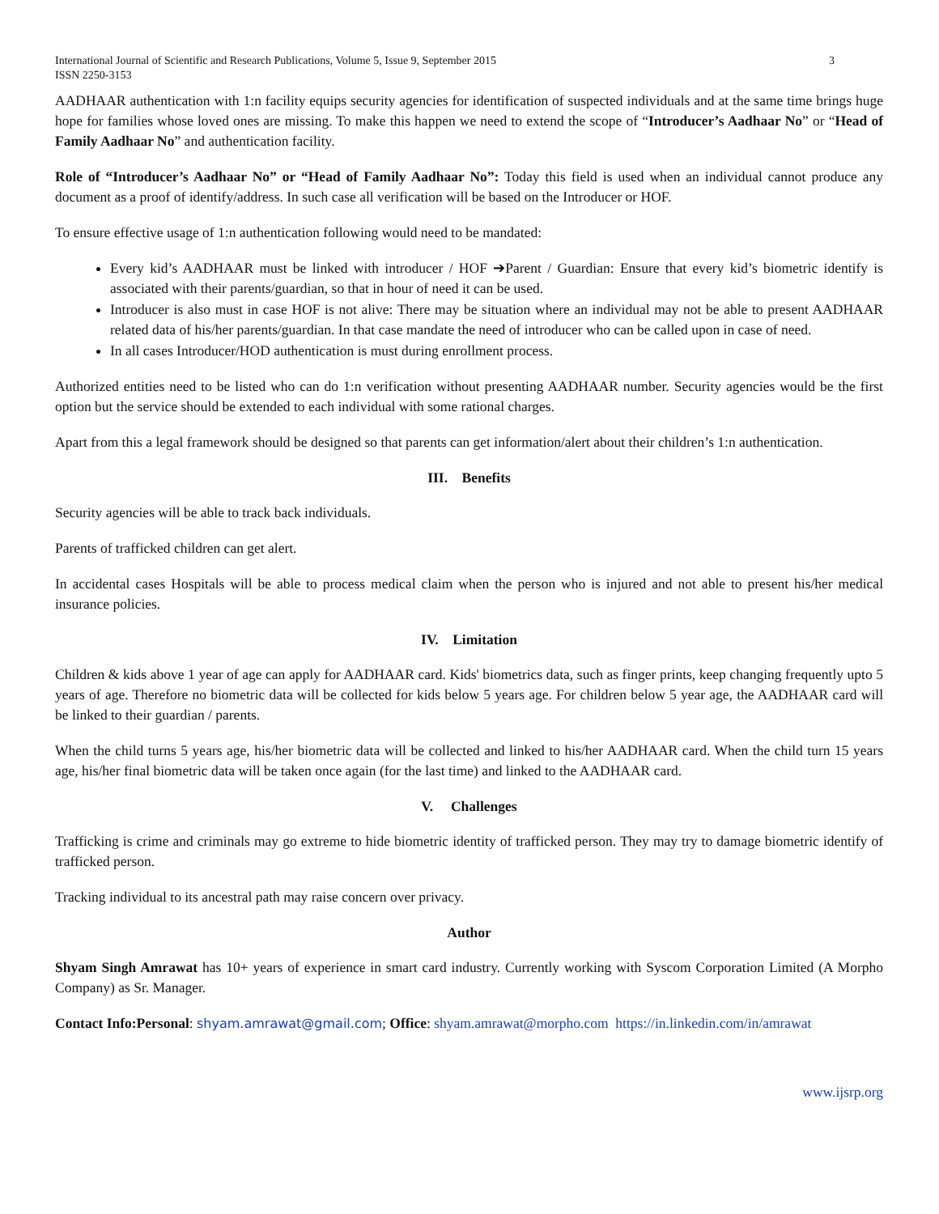International Journal of Scientific and Research Publications, Volume 5, Issue 9, September 2015
ISSN 2250-3153 3
AADHAAR authentication with 1:n facility equips security agencies for identification of suspected individuals and at the same time brings huge hope for families whose loved ones are missing. To make this happen we need to extend the scope of “Introducer’s Aadhaar No” or “Head of Family Aadhaar No” and authentication facility.
Role of “Introducer’s Aadhaar No” or “Head of Family Aadhaar No”: Today this field is used when an individual cannot produce any document as a proof of identify/address. In such case all verification will be based on the Introducer or HOF.
To ensure effective usage of 1:n authentication following would need to be mandated:
Every kid’s AADHAAR must be linked with introducer / HOF ➔Parent / Guardian: Ensure that every kid’s biometric identify is associated with their parents/guardian, so that in hour of need it can be used.
Introducer is also must in case HOF is not alive: There may be situation where an individual may not be able to present AADHAAR related data of his/her parents/guardian. In that case mandate the need of introducer who can be called upon in case of need.
In all cases Introducer/HOD authentication is must during enrollment process.
Authorized entities need to be listed who can do 1:n verification without presenting AADHAAR number. Security agencies would be the first option but the service should be extended to each individual with some rational charges.
Apart from this a legal framework should be designed so that parents can get information/alert about their children’s 1:n authentication.
III. Benefits
Security agencies will be able to track back individuals.
Parents of trafficked children can get alert.
In accidental cases Hospitals will be able to process medical claim when the person who is injured and not able to present his/her medical insurance policies.
IV. Limitation
Children & kids above 1 year of age can apply for AADHAAR card. Kids' biometrics data, such as finger prints, keep changing frequently upto 5 years of age. Therefore no biometric data will be collected for kids below 5 years age. For children below 5 year age, the AADHAAR card will be linked to their guardian / parents.
When the child turns 5 years age, his/her biometric data will be collected and linked to his/her AADHAAR card. When the child turn 15 years age, his/her final biometric data will be taken once again (for the last time) and linked to the AADHAAR card.
V. Challenges
Trafficking is crime and criminals may go extreme to hide biometric identity of trafficked person. They may try to damage biometric identify of trafficked person.
Tracking individual to its ancestral path may raise concern over privacy.
Author
Shyam Singh Amrawat has 10+ years of experience in smart card industry. Currently working with Syscom Corporation Limited (A Morpho Company) as Sr. Manager.
Contact Info:Personal: shyam.amrawat@gmail.com; Office: shyam.amrawat@morpho.com https://in.linkedin.com/in/amrawat
www.ijsrp.org